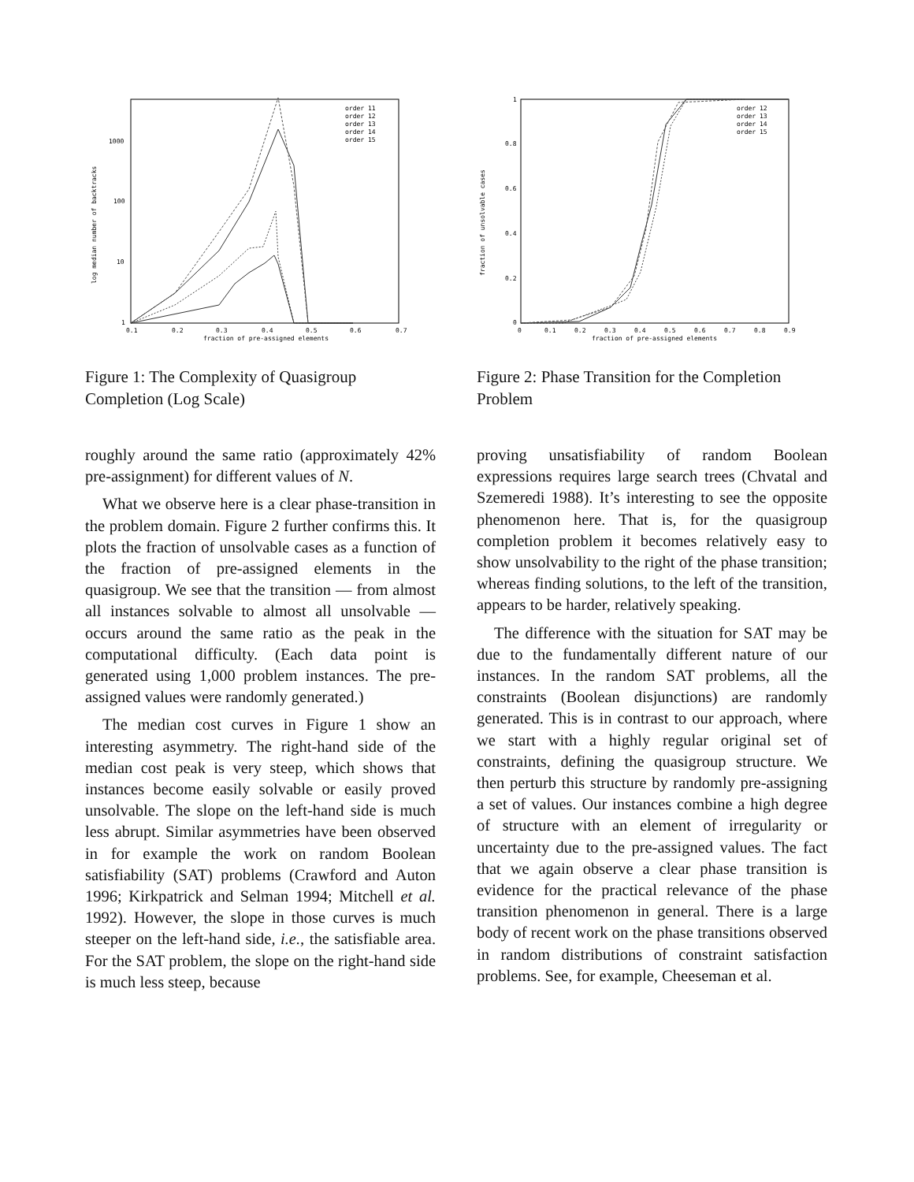log median number of backtracks
1000
100
10
1
0.1
0.2
0.3
0.4
0.5
0.6
0.7
fraction of pre-assigned elements
order 11
order 12
order 13
order 14
order 15
Figure 1: The Complexity of Quasigroup Completion (Log Scale)
roughly around the same ratio (approximately 42% pre-assignment) for different values of N.
What we observe here is a clear phase-transition in the problem domain. Figure 2 further confirms this. It plots the fraction of unsolvable cases as a function of the fraction of pre-assigned elements in the quasigroup. We see that the transition — from almost all instances solvable to almost all unsolvable — occurs around the same ratio as the peak in the computational difficulty. (Each data point is generated using 1,000 problem instances. The pre-assigned values were randomly generated.)
The median cost curves in Figure 1 show an interesting asymmetry. The right-hand side of the median cost peak is very steep, which shows that instances become easily solvable or easily proved unsolvable. The slope on the left-hand side is much less abrupt. Similar asymmetries have been observed in for example the work on random Boolean satisfiability (SAT) problems (Crawford and Auton 1996; Kirkpatrick and Selman 1994; Mitchell et al. 1992). However, the slope in those curves is much steeper on the left-hand side, i.e., the satisfiable area. For the SAT problem, the slope on the right-hand side is much less steep, because
fraction of unsolvable cases
1
0.8
0.6
0.4
0.2
0
0
0.1
0.2
0.3
0.4
0.5
0.6
0.7
0.8
0.9
fraction of pre-assigned elements
order 12
order 13
order 14
order 15
Figure 2: Phase Transition for the Completion Problem
proving unsatisfiability of random Boolean expressions requires large search trees (Chvatal and Szemeredi 1988). It’s interesting to see the opposite phenomenon here. That is, for the quasigroup completion problem it becomes relatively easy to show unsolvability to the right of the phase transition; whereas finding solutions, to the left of the transition, appears to be harder, relatively speaking.
The difference with the situation for SAT may be due to the fundamentally different nature of our instances. In the random SAT problems, all the constraints (Boolean disjunctions) are randomly generated. This is in contrast to our approach, where we start with a highly regular original set of constraints, defining the quasigroup structure. We then perturb this structure by randomly pre-assigning a set of values. Our instances combine a high degree of structure with an element of irregularity or uncertainty due to the pre-assigned values. The fact that we again observe a clear phase transition is evidence for the practical relevance of the phase transition phenomenon in general. There is a large body of recent work on the phase transitions observed in random distributions of constraint satisfaction problems. See, for example, Cheeseman et al.